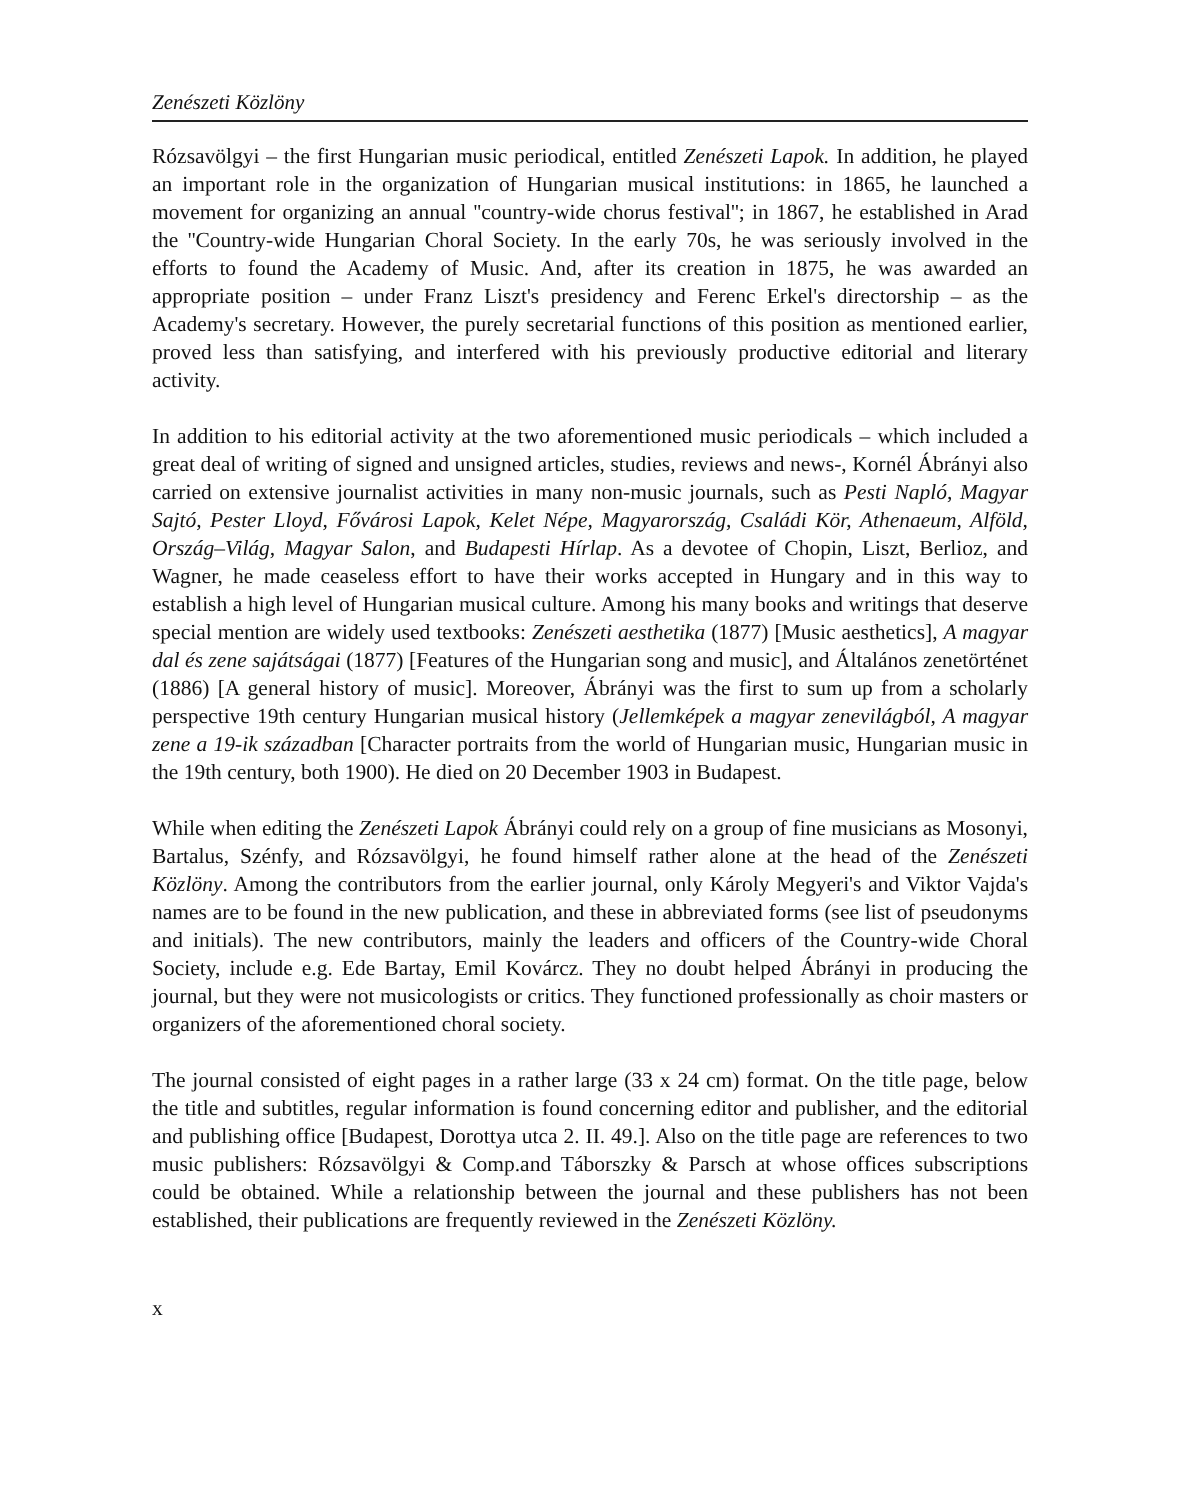Zenészeti Közlöny
Rózsavölgyi – the first Hungarian music periodical, entitled Zenészeti Lapok. In addition, he played an important role in the organization of Hungarian musical institutions: in 1865, he launched a movement for organizing an annual ''country-wide chorus festival''; in 1867, he established in Arad the ''Country-wide Hungarian Choral Society. In the early 70s, he was seriously involved in the efforts to found the Academy of Music. And, after its creation in 1875, he was awarded an appropriate position – under Franz Liszt's presidency and Ferenc Erkel's directorship – as the Academy's secretary. However, the purely secretarial functions of this position as mentioned earlier, proved less than satisfying, and interfered with his previously productive editorial and literary activity.
In addition to his editorial activity at the two aforementioned music periodicals – which included a great deal of writing of signed and unsigned articles, studies, reviews and news-, Kornél Ábrányi also carried on extensive journalist activities in many non-music journals, such as Pesti Napló, Magyar Sajtó, Pester Lloyd, Fővárosi Lapok, Kelet Népe, Magyarország, Családi Kör, Athenaeum, Alföld, Ország–Világ, Magyar Salon, and Budapesti Hírlap. As a devotee of Chopin, Liszt, Berlioz, and Wagner, he made ceaseless effort to have their works accepted in Hungary and in this way to establish a high level of Hungarian musical culture. Among his many books and writings that deserve special mention are widely used textbooks: Zenészeti aesthetika (1877) [Music aesthetics], A magyar dal és zene sajátságai (1877) [Features of the Hungarian song and music], and Általános zenetörténet (1886) [A general history of music]. Moreover, Ábrányi was the first to sum up from a scholarly perspective 19th century Hungarian musical history (Jellemképek a magyar zenevilágból, A magyar zene a 19-ik században [Character portraits from the world of Hungarian music, Hungarian music in the 19th century, both 1900). He died on 20 December 1903 in Budapest.
While when editing the Zenészeti Lapok Ábrányi could rely on a group of fine musicians as Mosonyi, Bartalus, Szénfy, and Rózsavölgyi, he found himself rather alone at the head of the Zenészeti Közlöny. Among the contributors from the earlier journal, only Károly Megyeri's and Viktor Vajda's names are to be found in the new publication, and these in abbreviated forms (see list of pseudonyms and initials). The new contributors, mainly the leaders and officers of the Country-wide Choral Society, include e.g. Ede Bartay, Emil Kovárcz. They no doubt helped Ábrányi in producing the journal, but they were not musicologists or critics. They functioned professionally as choir masters or organizers of the aforementioned choral society.
The journal consisted of eight pages in a rather large (33 x 24 cm) format. On the title page, below the title and subtitles, regular information is found concerning editor and publisher, and the editorial and publishing office [Budapest, Dorottya utca 2. II. 49.]. Also on the title page are references to two music publishers: Rózsavölgyi & Comp.and Táborszky & Parsch at whose offices subscriptions could be obtained. While a relationship between the journal and these publishers has not been established, their publications are frequently reviewed in the Zenészeti Közlöny.
x